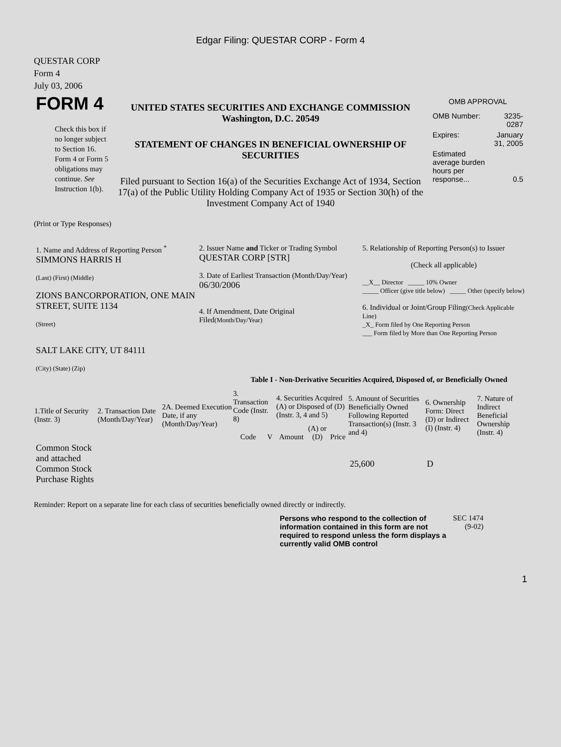Edgar Filing: QUESTAR CORP - Form 4
QUESTAR CORP
Form 4
July 03, 2006
| FORM 4 Check this box if no longer subject to Section 16. Form 4 or Form 5 obligations may continue. See Instruction 1(b). | UNITED STATES SECURITIES AND EXCHANGE COMMISSION Washington, D.C. 20549 STATEMENT OF CHANGES IN BENEFICIAL OWNERSHIP OF SECURITIES Filed pursuant to Section 16(a) of the Securities Exchange Act of 1934, Section 17(a) of the Public Utility Holding Company Act of 1935 or Section 30(h) of the Investment Company Act of 1940 | OMB APPROVAL / OMB Number: / 3235-0287 / / Expires: / January 31, 2005 / / Estimated average burden hours per response... / 0.5 / |
(Print or Type Responses)
| 1. Name and Address of Reporting Person <sup>*</sup> SIMMONS HARRIS H (Last) (First) (Middle) ZIONS BANCORPORATION, ONE MAIN STREET, SUITE 1134 (Street) SALT LAKE CITY, UT 84111 (City) (State) (Zip) | 2. Issuer Name and Ticker or Trading Symbol QUESTAR CORP [STR] 3. Date of Earliest Transaction (Month/Day/Year) 06/30/2006 4. If Amendment, Date Original Filed (Month/Day/Year) | 5. Relationship of Reporting Person(s) to Issuer (Check all applicable) __X__ Director _____ 10% Owner _____ Officer (give title below) _____ Other (specify below) 6. Individual or Joint/Group Filing (Check Applicable Line) _X_ Form filed by One Reporting Person ___ Form filed by More than One Reporting Person |
Table I - Non-Derivative Securities Acquired, Disposed of, or Beneficially Owned
| 1.Title of Security (Instr. 3) | 2. Transaction Date (Month/Day/Year) | 2A. Deemed Execution Date, if any (Month/Day/Year) | 3. Transaction Code (Instr. 8) | | 4. Securities Acquired (A) or Disposed of (D) (Instr. 3, 4 and 5) | | | 5. Amount of Securities Beneficially Owned Following Reported Transaction(s) (Instr. 3 and 4) | 6. Ownership Form: Direct (D) or Indirect (I) (Instr. 4) | 7. Nature of Indirect Beneficial Ownership (Instr. 4) |
| --- | --- | --- | --- | --- | --- | --- | --- | --- | --- | --- |
| | | | Code | V | Amount | (A) or (D) | Price | | | |
| Common Stock and attached Common Stock Purchase Rights | | | | | | | | 25,600 | D | |
Reminder: Report on a separate line for each class of securities beneficially owned directly or indirectly.
| Persons who respond to the collection of information contained in this form are not required to respond unless the form displays a currently valid OMB control | SEC 1474 (9-02) |
1